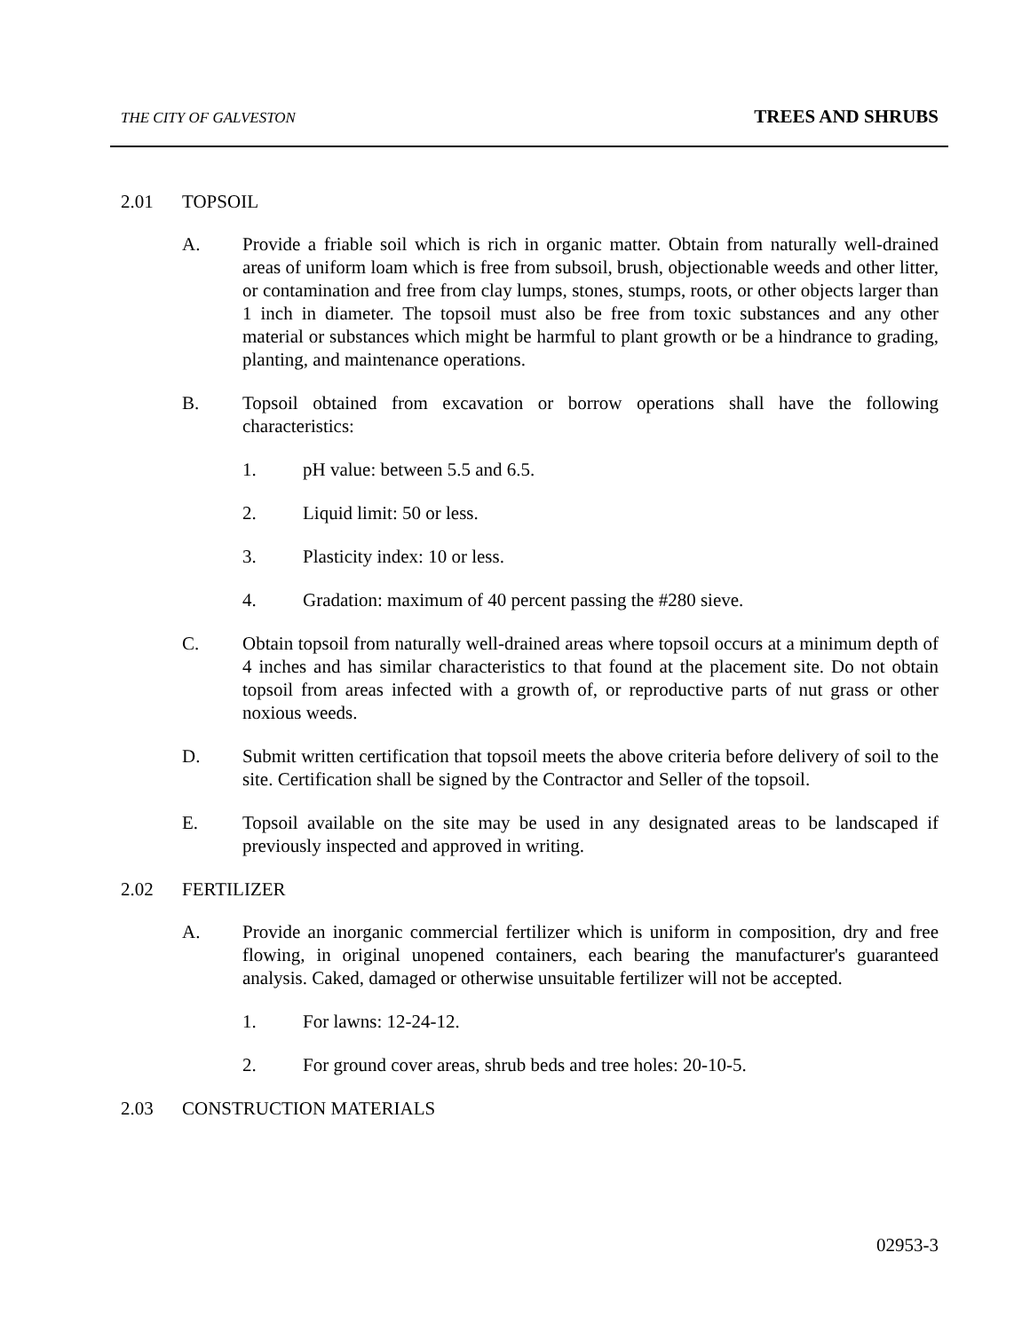THE CITY OF GALVESTON TREES AND SHRUBS
2.01 TOPSOIL
A. Provide a friable soil which is rich in organic matter. Obtain from naturally well-drained areas of uniform loam which is free from subsoil, brush, objectionable weeds and other litter, or contamination and free from clay lumps, stones, stumps, roots, or other objects larger than 1 inch in diameter. The topsoil must also be free from toxic substances and any other material or substances which might be harmful to plant growth or be a hindrance to grading, planting, and maintenance operations.
B. Topsoil obtained from excavation or borrow operations shall have the following characteristics:
1. pH value: between 5.5 and 6.5.
2. Liquid limit: 50 or less.
3. Plasticity index: 10 or less.
4. Gradation: maximum of 40 percent passing the #280 sieve.
C. Obtain topsoil from naturally well-drained areas where topsoil occurs at a minimum depth of 4 inches and has similar characteristics to that found at the placement site. Do not obtain topsoil from areas infected with a growth of, or reproductive parts of nut grass or other noxious weeds.
D. Submit written certification that topsoil meets the above criteria before delivery of soil to the site. Certification shall be signed by the Contractor and Seller of the topsoil.
E. Topsoil available on the site may be used in any designated areas to be landscaped if previously inspected and approved in writing.
2.02 FERTILIZER
A. Provide an inorganic commercial fertilizer which is uniform in composition, dry and free flowing, in original unopened containers, each bearing the manufacturer's guaranteed analysis. Caked, damaged or otherwise unsuitable fertilizer will not be accepted.
1. For lawns: 12-24-12.
2. For ground cover areas, shrub beds and tree holes: 20-10-5.
2.03 CONSTRUCTION MATERIALS
02953-3